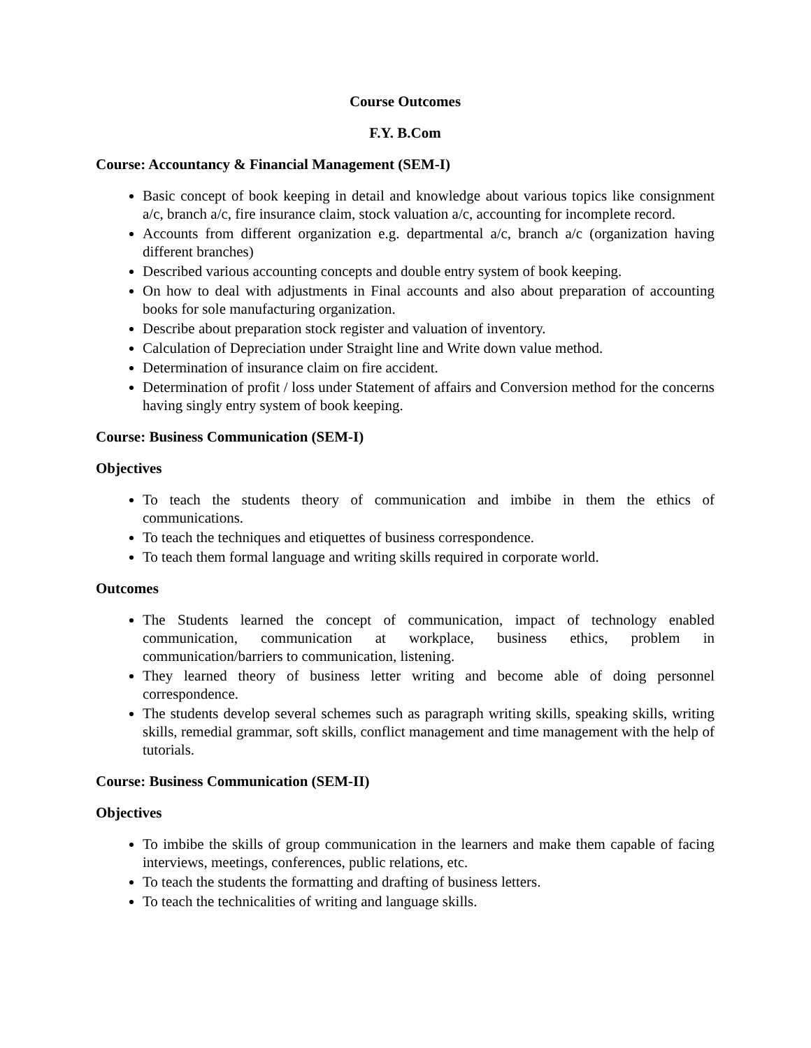Course Outcomes
F.Y. B.Com
Course: Accountancy & Financial Management (SEM-I)
Basic concept of book keeping in detail and knowledge about various topics like consignment a/c, branch a/c, fire insurance claim, stock valuation a/c, accounting for incomplete record.
Accounts from different organization e.g. departmental a/c, branch a/c (organization having different branches)
Described various accounting concepts and double entry system of book keeping.
On how to deal with adjustments in Final accounts and also about preparation of accounting books for sole manufacturing organization.
Describe about preparation stock register and valuation of inventory.
Calculation of Depreciation under Straight line and Write down value method.
Determination of insurance claim on fire accident.
Determination of profit / loss under Statement of affairs and Conversion method for the concerns having singly entry system of book keeping.
Course: Business Communication (SEM-I)
Objectives
To teach the students theory of communication and imbibe in them the ethics of communications.
To teach the techniques and etiquettes of business correspondence.
To teach them formal language and writing skills required in corporate world.
Outcomes
The Students learned the concept of communication, impact of technology enabled communication, communication at workplace, business ethics, problem in communication/barriers to communication, listening.
They learned theory of business letter writing and become able of doing personnel correspondence.
The students develop several schemes such as paragraph writing skills, speaking skills, writing skills, remedial grammar, soft skills, conflict management and time management with the help of tutorials.
Course: Business Communication (SEM-II)
Objectives
To imbibe the skills of group communication in the learners and make them capable of facing interviews, meetings, conferences, public relations, etc.
To teach the students the formatting and drafting of business letters.
To teach the technicalities of writing and language skills.